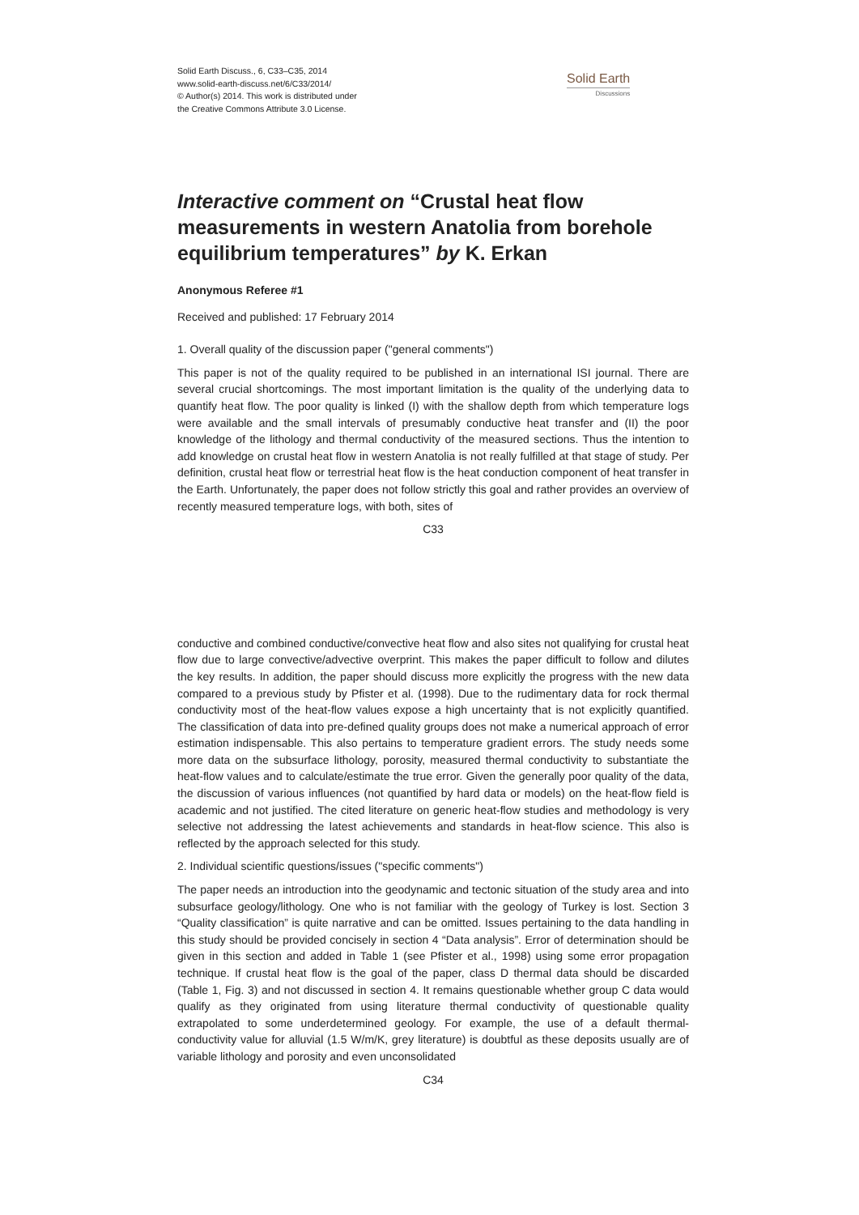Solid Earth Discuss., 6, C33–C35, 2014
www.solid-earth-discuss.net/6/C33/2014/
© Author(s) 2014. This work is distributed under
the Creative Commons Attribute 3.0 License.
Solid Earth
Discussions
Interactive comment on “Crustal heat flow measurements in western Anatolia from borehole equilibrium temperatures” by K. Erkan
Anonymous Referee #1
Received and published: 17 February 2014
1. Overall quality of the discussion paper ("general comments")
This paper is not of the quality required to be published in an international ISI journal. There are several crucial shortcomings. The most important limitation is the quality of the underlying data to quantify heat flow. The poor quality is linked (I) with the shallow depth from which temperature logs were available and the small intervals of presumably conductive heat transfer and (II) the poor knowledge of the lithology and thermal conductivity of the measured sections. Thus the intention to add knowledge on crustal heat flow in western Anatolia is not really fulfilled at that stage of study. Per definition, crustal heat flow or terrestrial heat flow is the heat conduction component of heat transfer in the Earth. Unfortunately, the paper does not follow strictly this goal and rather provides an overview of recently measured temperature logs, with both, sites of
C33
conductive and combined conductive/convective heat flow and also sites not qualifying for crustal heat flow due to large convective/advective overprint. This makes the paper difficult to follow and dilutes the key results. In addition, the paper should discuss more explicitly the progress with the new data compared to a previous study by Pfister et al. (1998). Due to the rudimentary data for rock thermal conductivity most of the heat-flow values expose a high uncertainty that is not explicitly quantified. The classification of data into pre-defined quality groups does not make a numerical approach of error estimation indispensable. This also pertains to temperature gradient errors. The study needs some more data on the subsurface lithology, porosity, measured thermal conductivity to substantiate the heat-flow values and to calculate/estimate the true error. Given the generally poor quality of the data, the discussion of various influences (not quantified by hard data or models) on the heat-flow field is academic and not justified. The cited literature on generic heat-flow studies and methodology is very selective not addressing the latest achievements and standards in heat-flow science. This also is reflected by the approach selected for this study.
2. Individual scientific questions/issues ("specific comments")
The paper needs an introduction into the geodynamic and tectonic situation of the study area and into subsurface geology/lithology. One who is not familiar with the geology of Turkey is lost. Section 3 “Quality classification” is quite narrative and can be omitted. Issues pertaining to the data handling in this study should be provided concisely in section 4 “Data analysis”. Error of determination should be given in this section and added in Table 1 (see Pfister et al., 1998) using some error propagation technique. If crustal heat flow is the goal of the paper, class D thermal data should be discarded (Table 1, Fig. 3) and not discussed in section 4. It remains questionable whether group C data would qualify as they originated from using literature thermal conductivity of questionable quality extrapolated to some underdetermined geology. For example, the use of a default thermal-conductivity value for alluvial (1.5 W/m/K, grey literature) is doubtful as these deposits usually are of variable lithology and porosity and even unconsolidated
C34